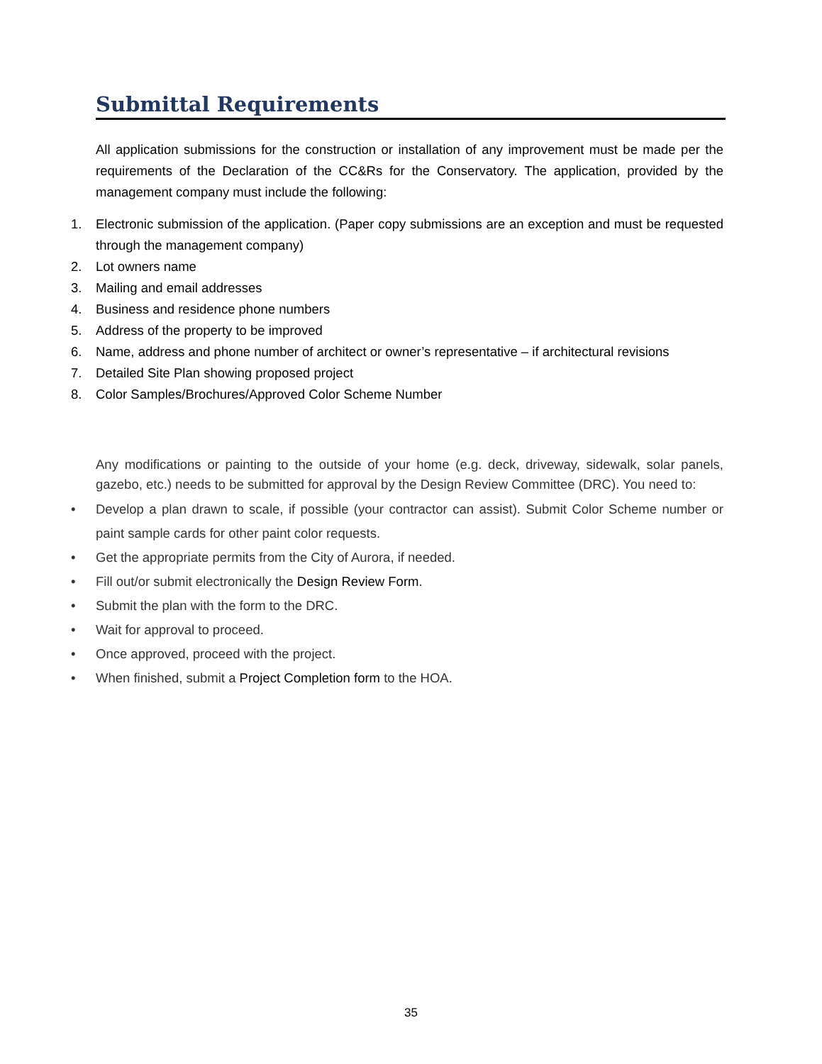Submittal Requirements
All application submissions for the construction or installation of any improvement must be made per the requirements of the Declaration of the CC&Rs for the Conservatory. The application, provided by the management company must include the following:
1. Electronic submission of the application. (Paper copy submissions are an exception and must be requested through the management company)
2. Lot owners name
3. Mailing and email addresses
4. Business and residence phone numbers
5. Address of the property to be improved
6. Name, address and phone number of architect or owner’s representative – if architectural revisions
7. Detailed Site Plan showing proposed project
8. Color Samples/Brochures/Approved Color Scheme Number
Any modifications or painting to the outside of your home (e.g. deck, driveway, sidewalk, solar panels, gazebo, etc.) needs to be submitted for approval by the Design Review Committee (DRC). You need to:
• Develop a plan drawn to scale, if possible (your contractor can assist). Submit Color Scheme number or paint sample cards for other paint color requests.
• Get the appropriate permits from the City of Aurora, if needed.
• Fill out/or submit electronically the Design Review Form.
• Submit the plan with the form to the DRC.
• Wait for approval to proceed.
• Once approved, proceed with the project.
• When finished, submit a Project Completion form to the HOA.
35